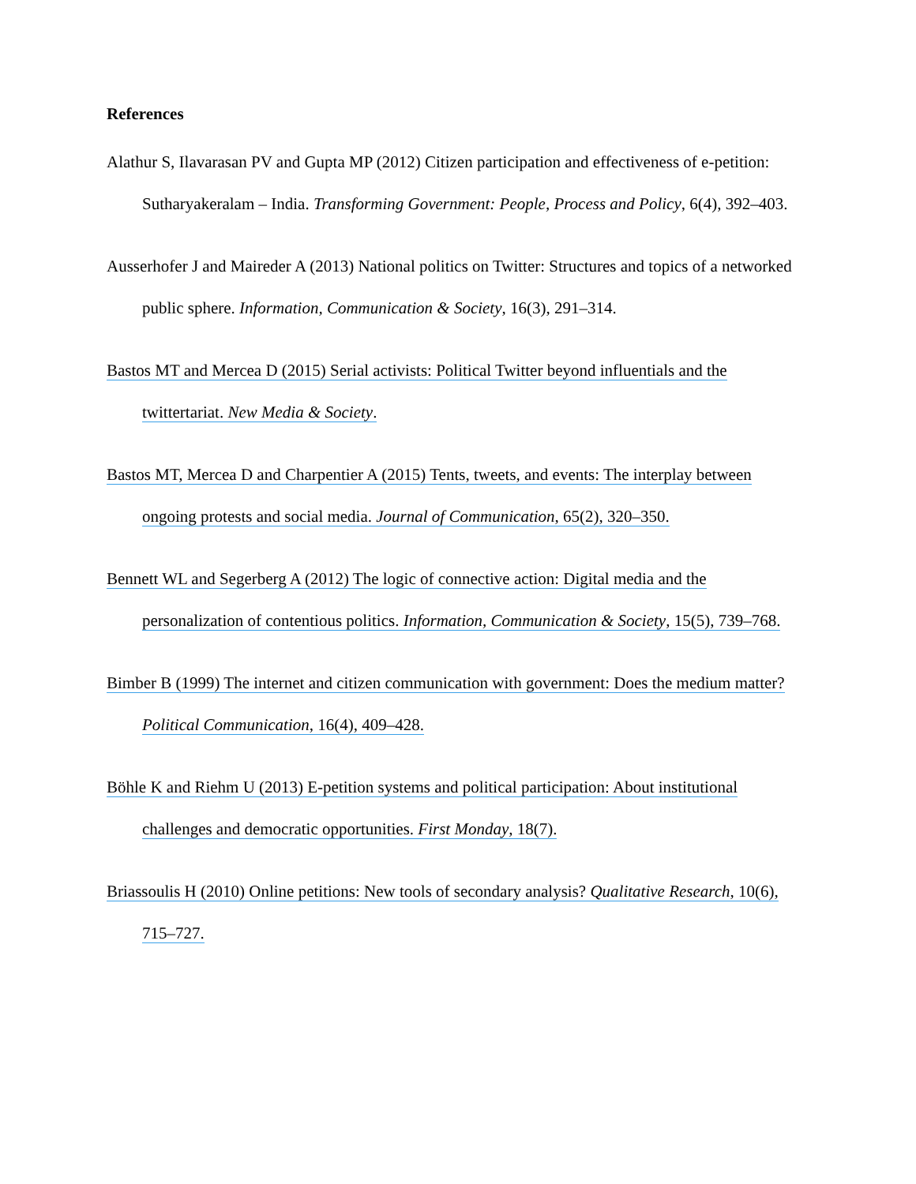References
Alathur S, Ilavarasan PV and Gupta MP (2012) Citizen participation and effectiveness of e-petition: Sutharyakeralam – India. Transforming Government: People, Process and Policy, 6(4), 392–403.
Ausserhofer J and Maireder A (2013) National politics on Twitter: Structures and topics of a networked public sphere. Information, Communication & Society, 16(3), 291–314.
Bastos MT and Mercea D (2015) Serial activists: Political Twitter beyond influentials and the twittertariat. New Media & Society.
Bastos MT, Mercea D and Charpentier A (2015) Tents, tweets, and events: The interplay between ongoing protests and social media. Journal of Communication, 65(2), 320–350.
Bennett WL and Segerberg A (2012) The logic of connective action: Digital media and the personalization of contentious politics. Information, Communication & Society, 15(5), 739–768.
Bimber B (1999) The internet and citizen communication with government: Does the medium matter? Political Communication, 16(4), 409–428.
Böhle K and Riehm U (2013) E-petition systems and political participation: About institutional challenges and democratic opportunities. First Monday, 18(7).
Briassoulis H (2010) Online petitions: New tools of secondary analysis? Qualitative Research, 10(6), 715–727.